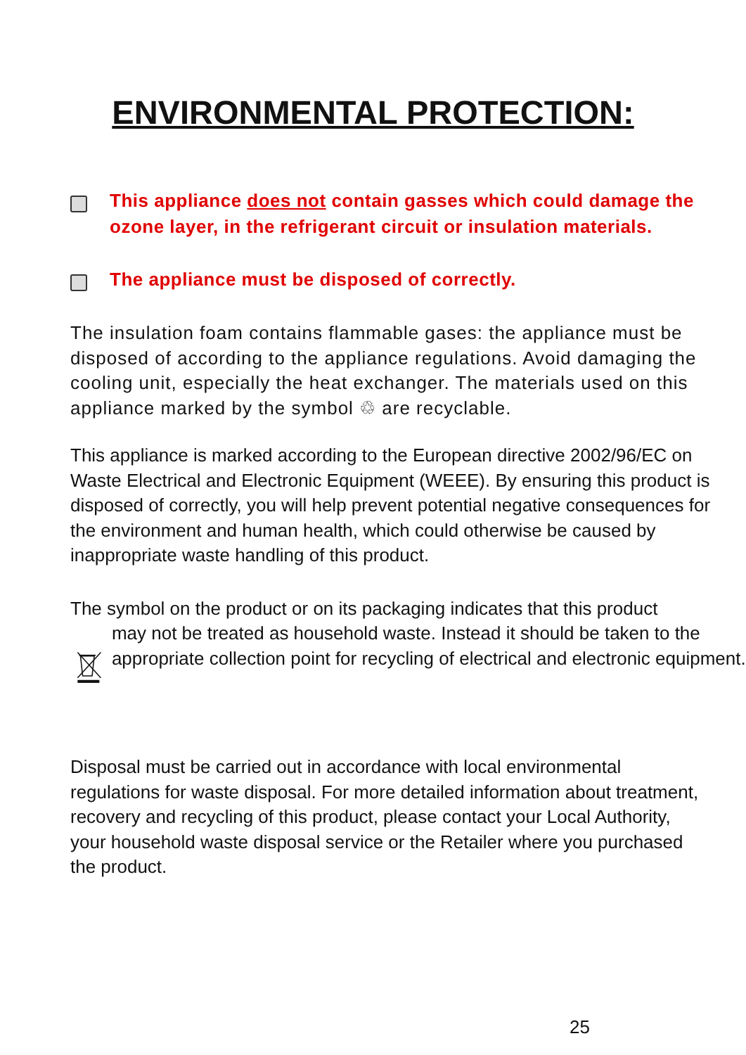ENVIRONMENTAL PROTECTION:
This appliance does not contain gasses which could damage the ozone layer, in the refrigerant circuit or insulation materials.
The appliance must be disposed of correctly.
The insulation foam contains flammable gases: the appliance must be disposed of according to the appliance regulations. Avoid damaging the cooling unit, especially the heat exchanger. The materials used on this appliance marked by the symbol ♲ are recyclable.
This appliance is marked according to the European directive 2002/96/EC on Waste Electrical and Electronic Equipment (WEEE). By ensuring this product is disposed of correctly, you will help prevent potential negative consequences for the environment and human health, which could otherwise be caused by inappropriate waste handling of this product.
The symbol on the product or on its packaging indicates that this product
may not be treated as household waste. Instead it should be taken to the appropriate collection point for recycling of electrical and electronic equipment.
Disposal must be carried out in accordance with local environmental regulations for waste disposal. For more detailed information about treatment, recovery and recycling of this product, please contact your Local Authority, your household waste disposal service or the Retailer where you purchased the product.
25